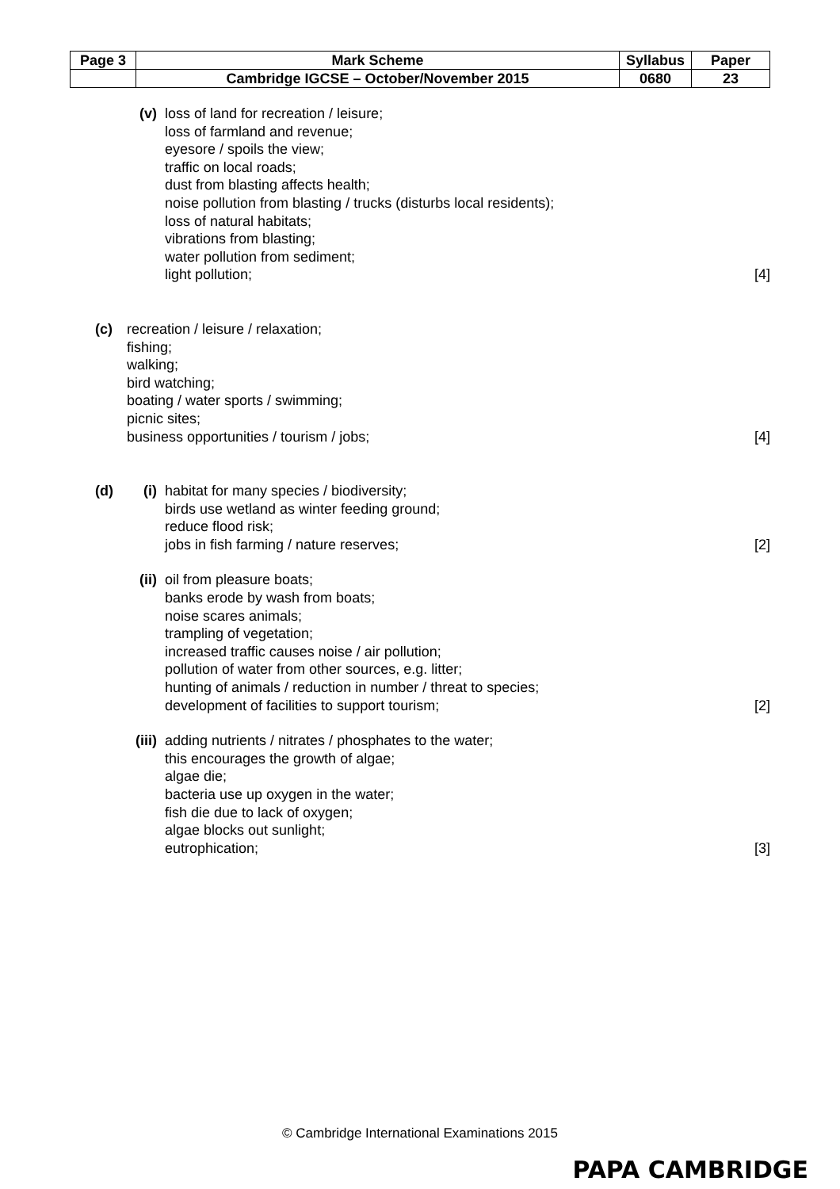| Page 3 | Mark Scheme | Syllabus | Paper |
| | Cambridge IGCSE – October/November 2015 | 0680 | 23 |
(v) loss of land for recreation / leisure;
loss of farmland and revenue;
eyesore / spoils the view;
traffic on local roads;
dust from blasting affects health;
noise pollution from blasting / trucks (disturbs local residents);
loss of natural habitats;
vibrations from blasting;
water pollution from sediment;
light pollution; [4]
(c) recreation / leisure / relaxation;
fishing;
walking;
bird watching;
boating / water sports / swimming;
picnic sites;
business opportunities / tourism / jobs; [4]
(d) (i) habitat for many species / biodiversity;
birds use wetland as winter feeding ground;
reduce flood risk;
jobs in fish farming / nature reserves; [2]
(ii)
oil from pleasure boats;
banks erode by wash from boats;
noise scares animals;
trampling of vegetation;
increased traffic causes noise / air pollution;
pollution of water from other sources, e.g. litter;
hunting of animals / reduction in number / threat to species;
development of facilities to support tourism; [2]
(iii)
adding nutrients / nitrates / phosphates to the water;
this encourages the growth of algae;
algae die;
bacteria use up oxygen in the water;
fish die due to lack of oxygen;
algae blocks out sunlight;
eutrophication; [3]
© Cambridge International Examinations 2015
PAPA CAMBRIDGE